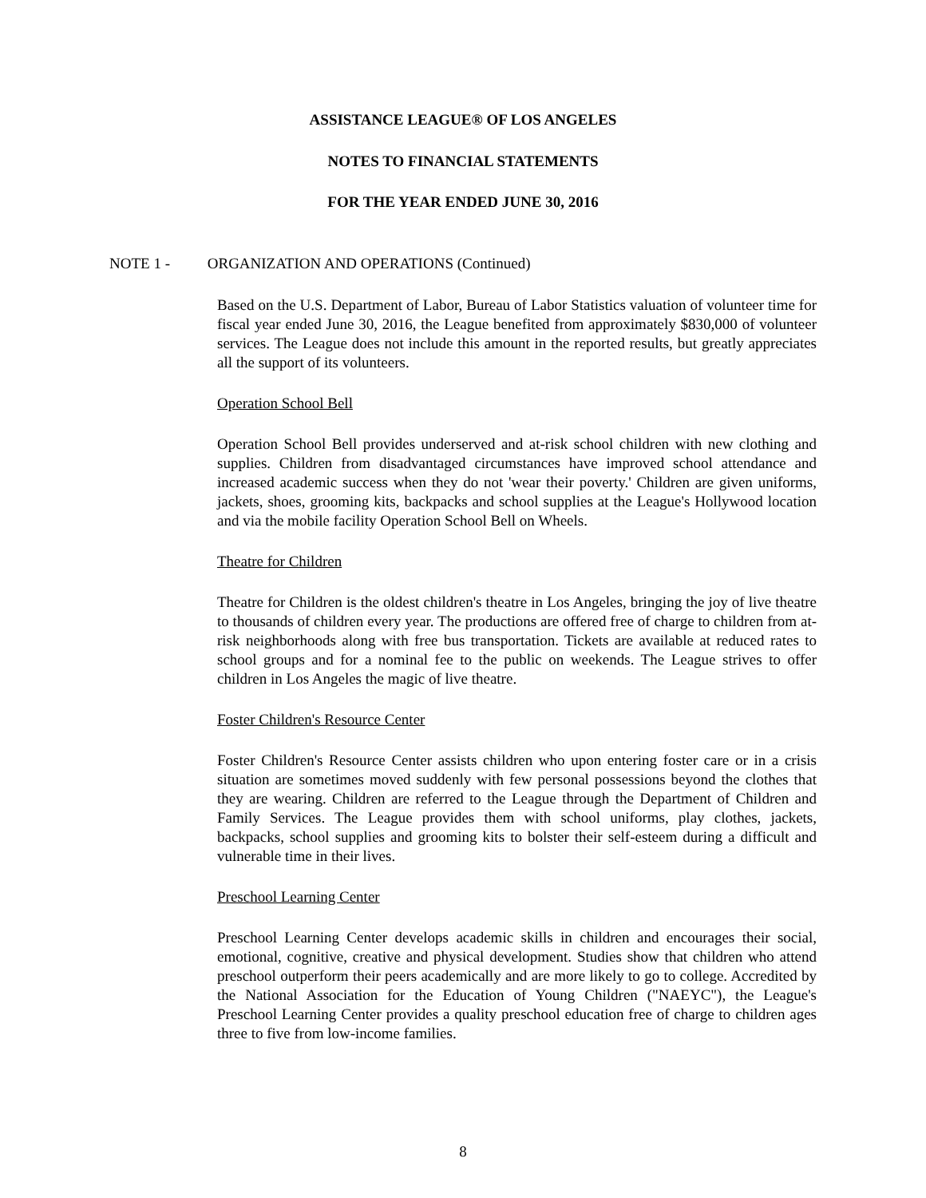ASSISTANCE LEAGUE® OF LOS ANGELES
NOTES TO FINANCIAL STATEMENTS
FOR THE YEAR ENDED JUNE 30, 2016
NOTE 1 - ORGANIZATION AND OPERATIONS (Continued)
Based on the U.S. Department of Labor, Bureau of Labor Statistics valuation of volunteer time for fiscal year ended June 30, 2016, the League benefited from approximately $830,000 of volunteer services. The League does not include this amount in the reported results, but greatly appreciates all the support of its volunteers.
Operation School Bell
Operation School Bell provides underserved and at-risk school children with new clothing and supplies. Children from disadvantaged circumstances have improved school attendance and increased academic success when they do not 'wear their poverty.' Children are given uniforms, jackets, shoes, grooming kits, backpacks and school supplies at the League's Hollywood location and via the mobile facility Operation School Bell on Wheels.
Theatre for Children
Theatre for Children is the oldest children's theatre in Los Angeles, bringing the joy of live theatre to thousands of children every year. The productions are offered free of charge to children from at-risk neighborhoods along with free bus transportation. Tickets are available at reduced rates to school groups and for a nominal fee to the public on weekends. The League strives to offer children in Los Angeles the magic of live theatre.
Foster Children's Resource Center
Foster Children's Resource Center assists children who upon entering foster care or in a crisis situation are sometimes moved suddenly with few personal possessions beyond the clothes that they are wearing. Children are referred to the League through the Department of Children and Family Services. The League provides them with school uniforms, play clothes, jackets, backpacks, school supplies and grooming kits to bolster their self-esteem during a difficult and vulnerable time in their lives.
Preschool Learning Center
Preschool Learning Center develops academic skills in children and encourages their social, emotional, cognitive, creative and physical development. Studies show that children who attend preschool outperform their peers academically and are more likely to go to college. Accredited by the National Association for the Education of Young Children ("NAEYC"), the League's Preschool Learning Center provides a quality preschool education free of charge to children ages three to five from low-income families.
8